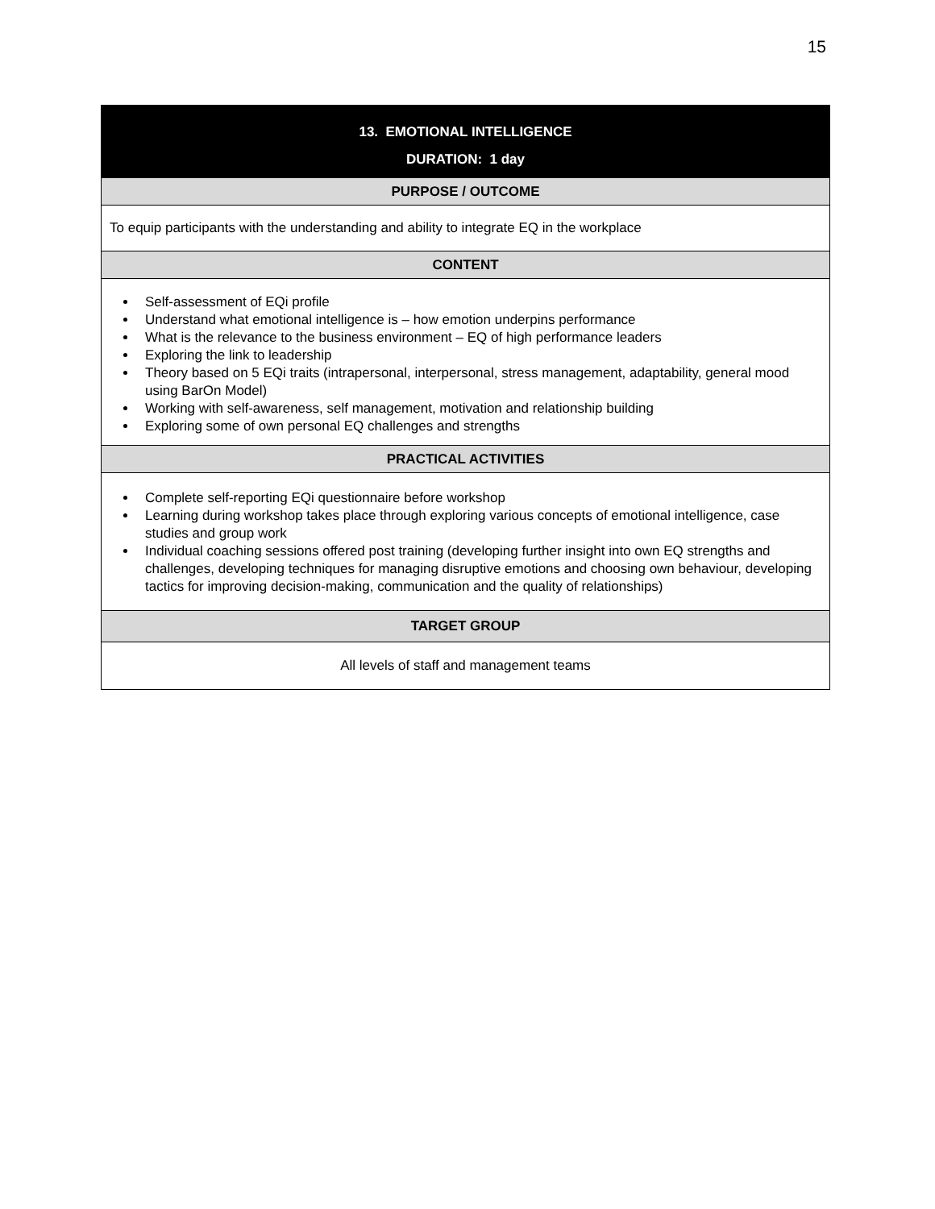15
| 13. EMOTIONAL INTELLIGENCE |
| --- |
| DURATION: 1 day |
| PURPOSE / OUTCOME |
| To equip participants with the understanding and ability to integrate EQ in the workplace |
| CONTENT |
| Self-assessment of EQi profile Understand what emotional intelligence is – how emotion underpins performance What is the relevance to the business environment – EQ of high performance leaders Exploring the link to leadership Theory based on 5 EQi traits (intrapersonal, interpersonal, stress management, adaptability, general mood using BarOn Model) Working with self-awareness, self management, motivation and relationship building Exploring some of own personal EQ challenges and strengths |
| PRACTICAL ACTIVITIES |
| Complete self-reporting EQi questionnaire before workshop Learning during workshop takes place through exploring various concepts of emotional intelligence, case studies and group work Individual coaching sessions offered post training (developing further insight into own EQ strengths and challenges, developing techniques for managing disruptive emotions and choosing own behaviour, developing tactics for improving decision-making, communication and the quality of relationships) |
| TARGET GROUP |
| All levels of staff and management teams |